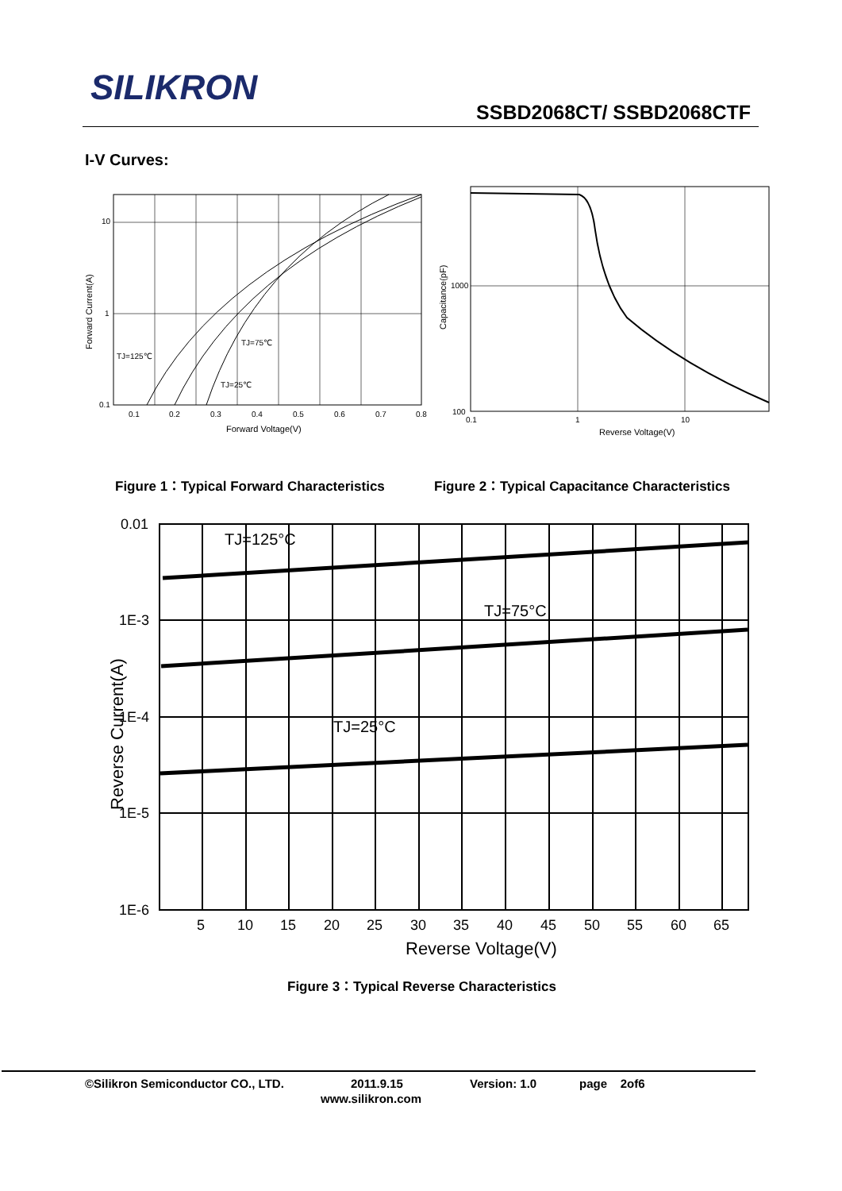SILIKRON
SSBD2068CT/ SSBD2068CTF
I-V Curves:
10
1
0.1
0.1
0.2
0.3
0.4
0.5
0.6
0.7
0.8
Forward Voltage(V)
Forward Current(A)
TJ=125℃
TJ=75℃
TJ=25℃
1000
100
0.1
1
10
Reverse Voltage(V)
Capacitance(pF)
Figure 1：Typical Forward Characteristics
Figure 2：Typical Capacitance Characteristics
0.01
1E-3
1E-4
1E-5
1E-6
5
10
15
20
25
30
35
40
45
50
55
60
65
Reverse Voltage(V)
Reverse Current(A)
TJ=125°C
TJ=75°C
TJ=25°C
Figure 3：Typical Reverse Characteristics
©Silikron Semiconductor CO., LTD. 2011.9.15 Version: 1.0 page 2of6
www.silikron.com